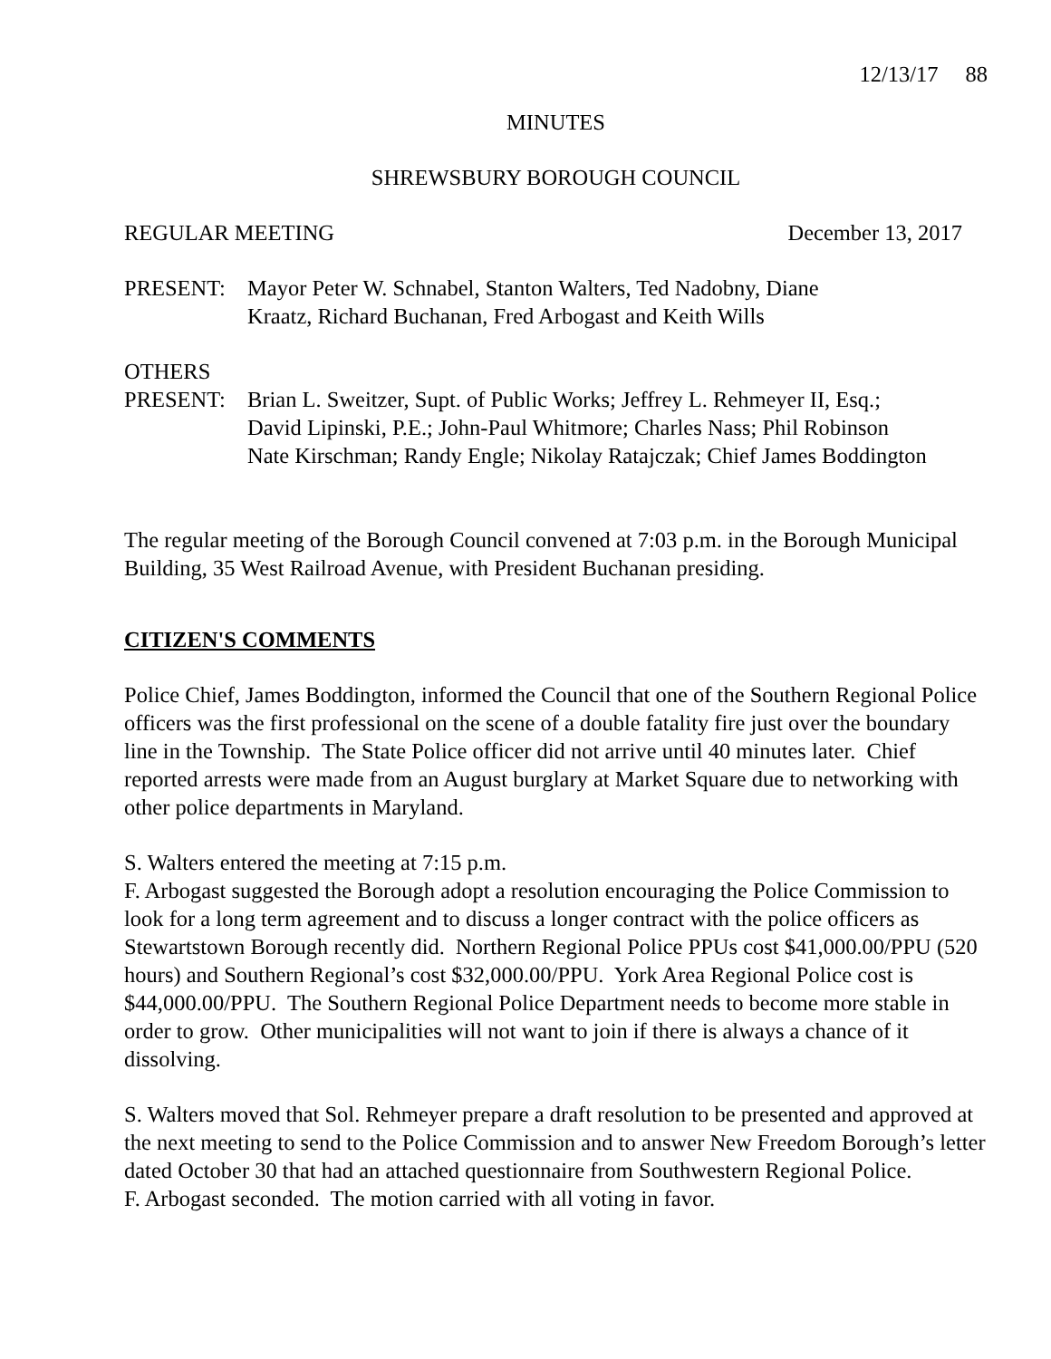12/13/17 88
MINUTES
SHREWSBURY BOROUGH COUNCIL
REGULAR MEETING December 13, 2017
PRESENT: Mayor Peter W. Schnabel, Stanton Walters, Ted Nadobny, Diane
Kraatz, Richard Buchanan, Fred Arbogast and Keith Wills
OTHERS
PRESENT: Brian L. Sweitzer, Supt. of Public Works; Jeffrey L. Rehmeyer II, Esq.;
David Lipinski, P.E.; John-Paul Whitmore; Charles Nass; Phil Robinson
Nate Kirschman; Randy Engle; Nikolay Ratajczak; Chief James Boddington
The regular meeting of the Borough Council convened at 7:03 p.m. in the Borough Municipal Building, 35 West Railroad Avenue, with President Buchanan presiding.
CITIZEN'S COMMENTS
Police Chief, James Boddington, informed the Council that one of the Southern Regional Police officers was the first professional on the scene of a double fatality fire just over the boundary line in the Township. The State Police officer did not arrive until 40 minutes later. Chief reported arrests were made from an August burglary at Market Square due to networking with other police departments in Maryland.
S. Walters entered the meeting at 7:15 p.m.
F. Arbogast suggested the Borough adopt a resolution encouraging the Police Commission to look for a long term agreement and to discuss a longer contract with the police officers as Stewartstown Borough recently did. Northern Regional Police PPUs cost $41,000.00/PPU (520 hours) and Southern Regional’s cost $32,000.00/PPU. York Area Regional Police cost is $44,000.00/PPU. The Southern Regional Police Department needs to become more stable in order to grow. Other municipalities will not want to join if there is always a chance of it dissolving.
S. Walters moved that Sol. Rehmeyer prepare a draft resolution to be presented and approved at the next meeting to send to the Police Commission and to answer New Freedom Borough’s letter dated October 30 that had an attached questionnaire from Southwestern Regional Police.
F. Arbogast seconded. The motion carried with all voting in favor.